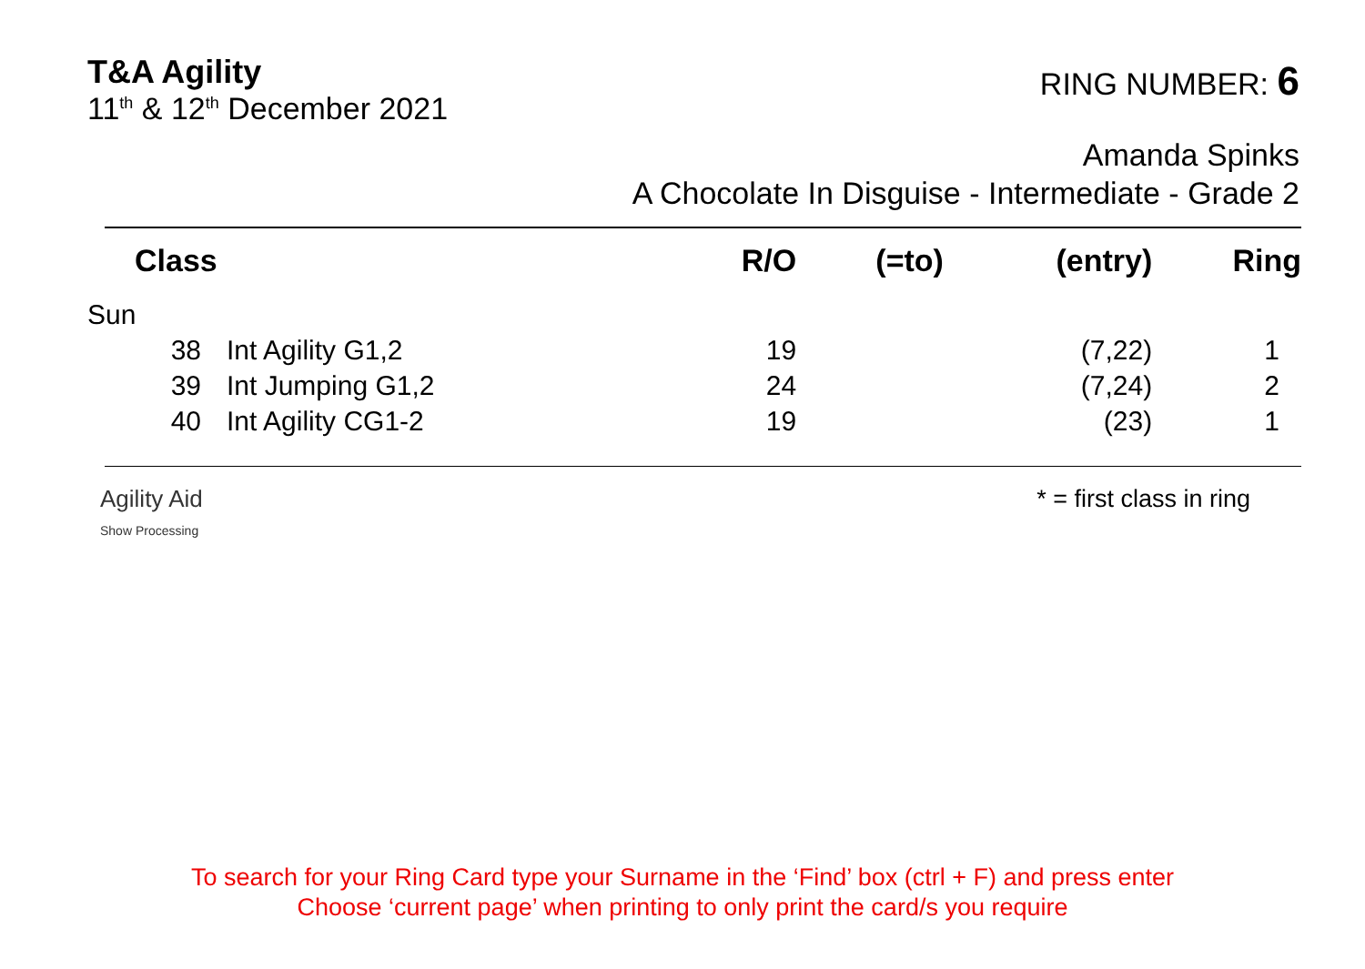T&A Agility
11<sup>th</sup> & 12<sup>th</sup> December 2021
RING NUMBER: 6
Amanda Spinks
A Chocolate In Disguise - Intermediate - Grade 2
| Class | | R/O | (=to) | (entry) | Ring |
| --- | --- | --- | --- | --- | --- |
| Sun | | | | | |
| 38 | Int Agility G1,2 | 19 | | (7,22) | 1 |
| 39 | Int Jumping G1,2 | 24 | | (7,24) | 2 |
| 40 | Int Agility CG1-2 | 19 | | (23) | 1 |
Agility Aid
Show Processing
* = first class in ring
To search for your Ring Card type your Surname in the ‘Find’ box (ctrl + F) and press enter
Choose ‘current page’ when printing to only print the card/s you require